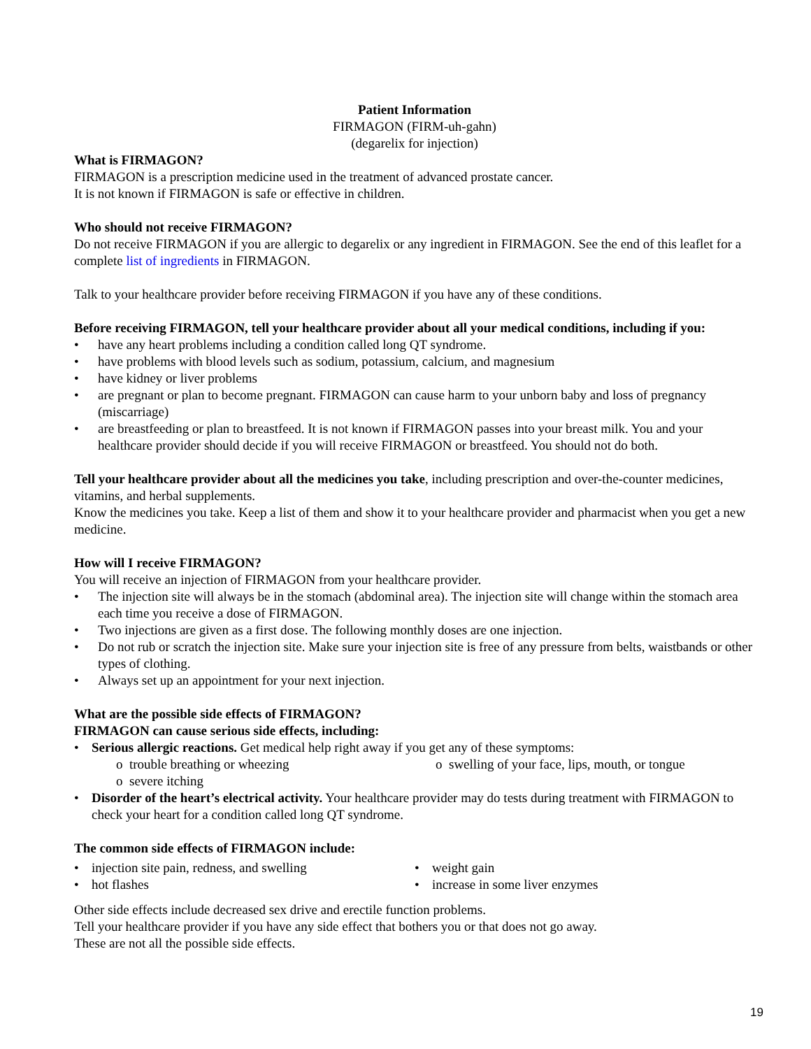Patient Information
FIRMAGON (FIRM-uh-gahn)
(degarelix for injection)
What is FIRMAGON?
FIRMAGON is a prescription medicine used in the treatment of advanced prostate cancer.
It is not known if FIRMAGON is safe or effective in children.
Who should not receive FIRMAGON?
Do not receive FIRMAGON if you are allergic to degarelix or any ingredient in FIRMAGON. See the end of this leaflet for a complete list of ingredients in FIRMAGON.
Talk to your healthcare provider before receiving FIRMAGON if you have any of these conditions.
Before receiving FIRMAGON, tell your healthcare provider about all your medical conditions, including if you:
have any heart problems including a condition called long QT syndrome.
have problems with blood levels such as sodium, potassium, calcium, and magnesium
have kidney or liver problems
are pregnant or plan to become pregnant. FIRMAGON can cause harm to your unborn baby and loss of pregnancy (miscarriage)
are breastfeeding or plan to breastfeed. It is not known if FIRMAGON passes into your breast milk. You and your healthcare provider should decide if you will receive FIRMAGON or breastfeed. You should not do both.
Tell your healthcare provider about all the medicines you take, including prescription and over-the-counter medicines, vitamins, and herbal supplements.
Know the medicines you take. Keep a list of them and show it to your healthcare provider and pharmacist when you get a new medicine.
How will I receive FIRMAGON?
You will receive an injection of FIRMAGON from your healthcare provider.
The injection site will always be in the stomach (abdominal area). The injection site will change within the stomach area each time you receive a dose of FIRMAGON.
Two injections are given as a first dose. The following monthly doses are one injection.
Do not rub or scratch the injection site. Make sure your injection site is free of any pressure from belts, waistbands or other types of clothing.
Always set up an appointment for your next injection.
What are the possible side effects of FIRMAGON?
FIRMAGON can cause serious side effects, including:
Serious allergic reactions. Get medical help right away if you get any of these symptoms:
o trouble breathing or wheezing o swelling of your face, lips, mouth, or tongue
o severe itching
Disorder of the heart’s electrical activity. Your healthcare provider may do tests during treatment with FIRMAGON to check your heart for a condition called long QT syndrome.
The common side effects of FIRMAGON include:
injection site pain, redness, and swelling
hot flashes
weight gain
increase in some liver enzymes
Other side effects include decreased sex drive and erectile function problems.
Tell your healthcare provider if you have any side effect that bothers you or that does not go away.
These are not all the possible side effects.
19